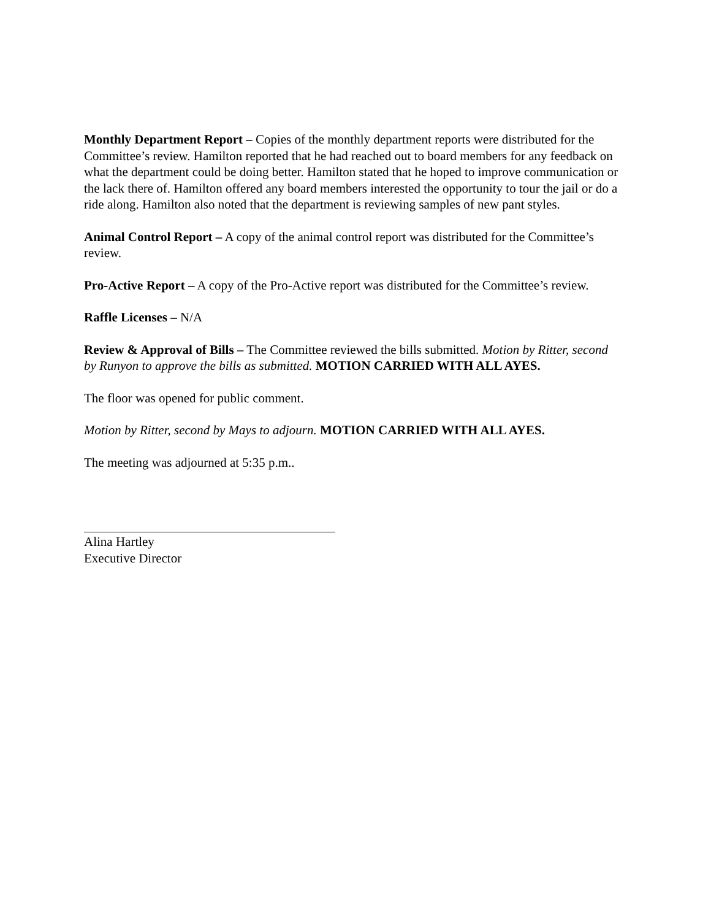Monthly Department Report – Copies of the monthly department reports were distributed for the Committee’s review. Hamilton reported that he had reached out to board members for any feedback on what the department could be doing better. Hamilton stated that he hoped to improve communication or the lack there of. Hamilton offered any board members interested the opportunity to tour the jail or do a ride along. Hamilton also noted that the department is reviewing samples of new pant styles.
Animal Control Report – A copy of the animal control report was distributed for the Committee’s review.
Pro-Active Report – A copy of the Pro-Active report was distributed for the Committee’s review.
Raffle Licenses – N/A
Review & Approval of Bills – The Committee reviewed the bills submitted. Motion by Ritter, second by Runyon to approve the bills as submitted. MOTION CARRIED WITH ALL AYES.
The floor was opened for public comment.
Motion by Ritter, second by Mays to adjourn. MOTION CARRIED WITH ALL AYES.
The meeting was adjourned at 5:35 p.m..
Alina Hartley
Executive Director